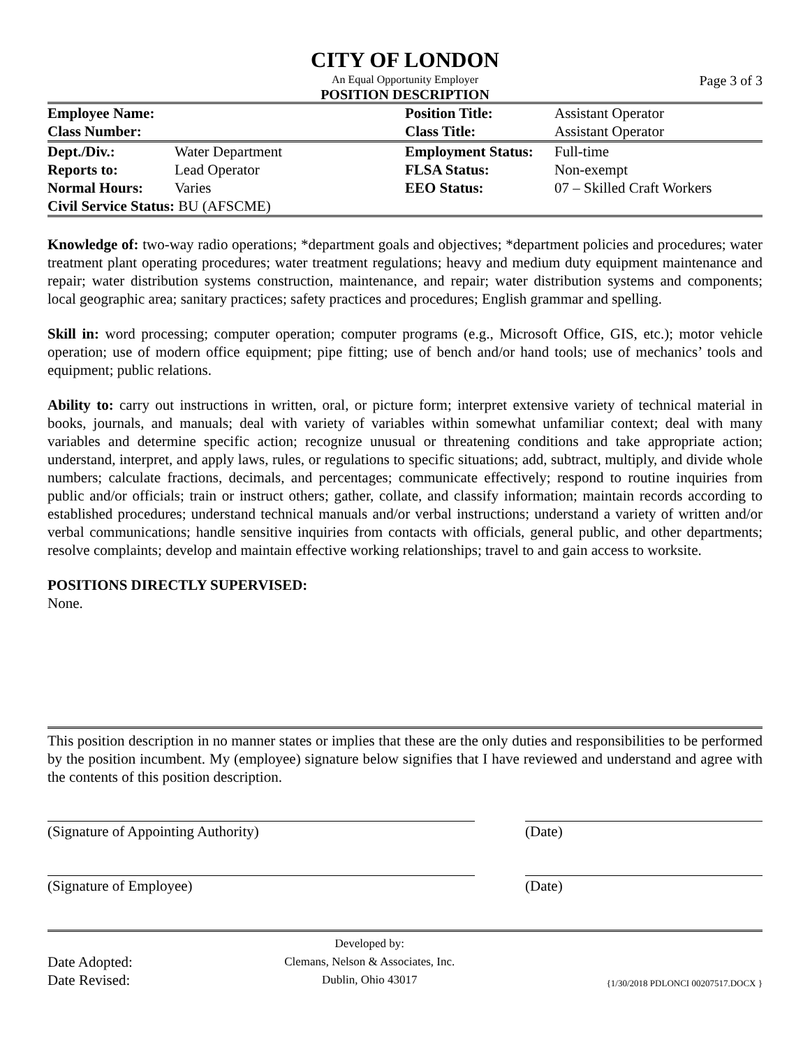CITY OF LONDON
An Equal Opportunity Employer
POSITION DESCRIPTION
Page 3 of 3
| Employee Name: | | Position Title: | Assistant Operator |
| Class Number: | | Class Title: | Assistant Operator |
| Dept./Div.: | Water Department | Employment Status: | Full-time |
| Reports to: | Lead Operator | FLSA Status: | Non-exempt |
| Normal Hours: | Varies | EEO Status: | 07 – Skilled Craft Workers |
| Civil Service Status: BU (AFSCME) | | | |
Knowledge of: two-way radio operations; *department goals and objectives; *department policies and procedures; water treatment plant operating procedures; water treatment regulations; heavy and medium duty equipment maintenance and repair; water distribution systems construction, maintenance, and repair; water distribution systems and components; local geographic area; sanitary practices; safety practices and procedures; English grammar and spelling.
Skill in: word processing; computer operation; computer programs (e.g., Microsoft Office, GIS, etc.); motor vehicle operation; use of modern office equipment; pipe fitting; use of bench and/or hand tools; use of mechanics’ tools and equipment; public relations.
Ability to: carry out instructions in written, oral, or picture form; interpret extensive variety of technical material in books, journals, and manuals; deal with variety of variables within somewhat unfamiliar context; deal with many variables and determine specific action; recognize unusual or threatening conditions and take appropriate action; understand, interpret, and apply laws, rules, or regulations to specific situations; add, subtract, multiply, and divide whole numbers; calculate fractions, decimals, and percentages; communicate effectively; respond to routine inquiries from public and/or officials; train or instruct others; gather, collate, and classify information; maintain records according to established procedures; understand technical manuals and/or verbal instructions; understand a variety of written and/or verbal communications; handle sensitive inquiries from contacts with officials, general public, and other departments; resolve complaints; develop and maintain effective working relationships; travel to and gain access to worksite.
POSITIONS DIRECTLY SUPERVISED:
None.
This position description in no manner states or implies that these are the only duties and responsibilities to be performed by the position incumbent. My (employee) signature below signifies that I have reviewed and understand and agree with the contents of this position description.
(Signature of Appointing Authority) (Date)
(Signature of Employee) (Date)
Date Adopted:
Date Revised:
Developed by:
Clemans, Nelson & Associates, Inc.
Dublin, Ohio 43017
{1/30/2018 PDLONCI 00207517.DOCX }